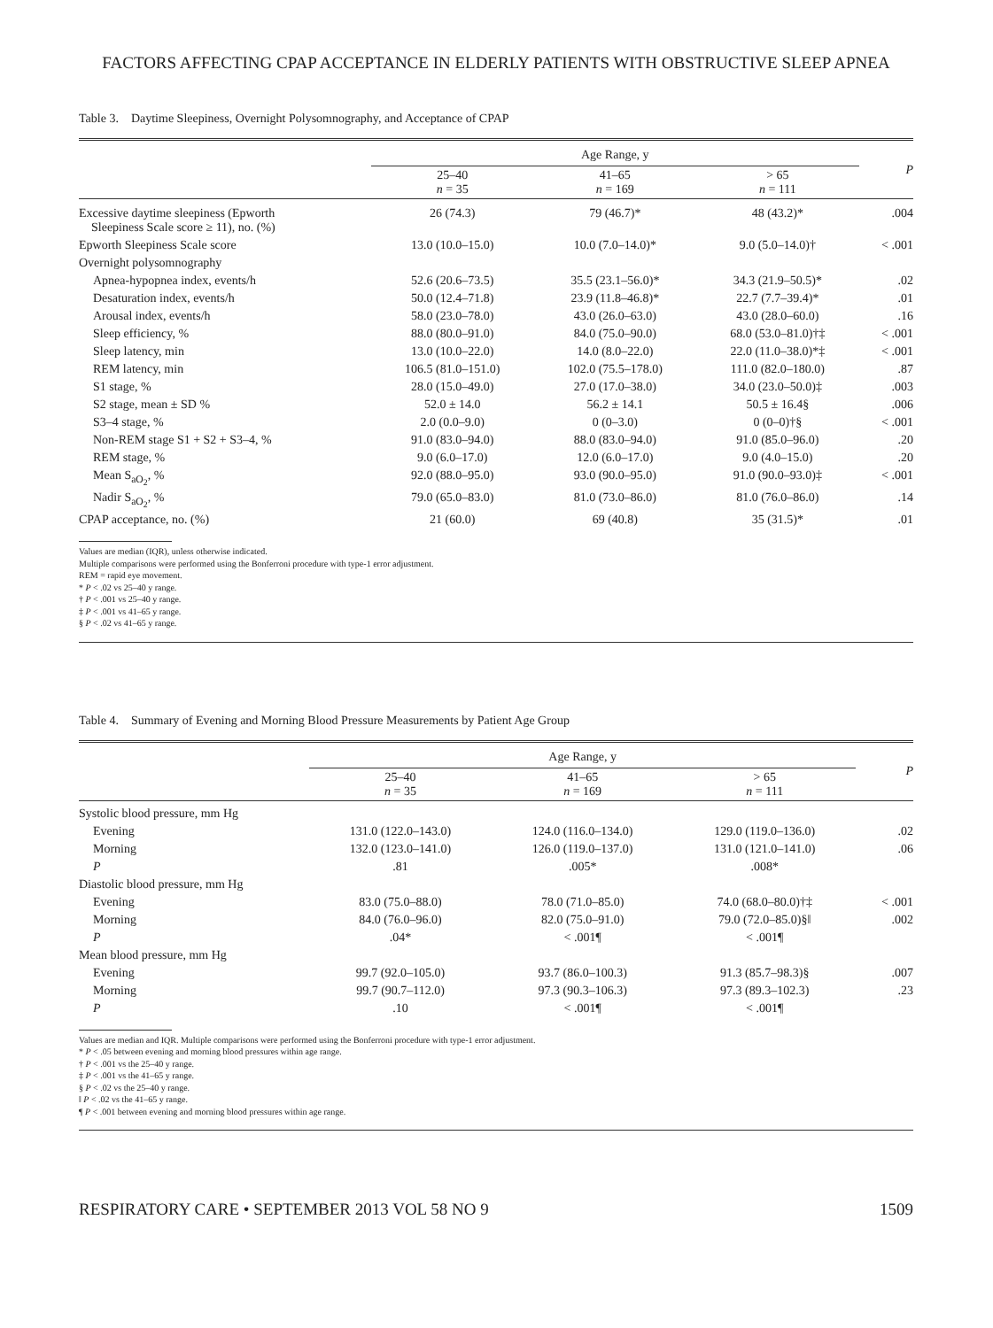FACTORS AFFECTING CPAP ACCEPTANCE IN ELDERLY PATIENTS WITH OBSTRUCTIVE SLEEP APNEA
Table 3. Daytime Sleepiness, Overnight Polysomnography, and Acceptance of CPAP
| | Age Range, y | | | P |
| --- | --- | --- | --- | --- |
| | 25–40 n = 35 | 41–65 n = 169 | > 65 n = 111 | |
| Excessive daytime sleepiness (Epworth Sleepiness Scale score ≥ 11), no. (%) | 26 (74.3) | 79 (46.7)* | 48 (43.2)* | .004 |
| Epworth Sleepiness Scale score | 13.0 (10.0–15.0) | 10.0 (7.0–14.0)* | 9.0 (5.0–14.0)† | < .001 |
| Overnight polysomnography | | | | |
| Apnea-hypopnea index, events/h | 52.6 (20.6–73.5) | 35.5 (23.1–56.0)* | 34.3 (21.9–50.5)* | .02 |
| Desaturation index, events/h | 50.0 (12.4–71.8) | 23.9 (11.8–46.8)* | 22.7 (7.7–39.4)* | .01 |
| Arousal index, events/h | 58.0 (23.0–78.0) | 43.0 (26.0–63.0) | 43.0 (28.0–60.0) | .16 |
| Sleep efficiency, % | 88.0 (80.0–91.0) | 84.0 (75.0–90.0) | 68.0 (53.0–81.0)†‡ | < .001 |
| Sleep latency, min | 13.0 (10.0–22.0) | 14.0 (8.0–22.0) | 22.0 (11.0–38.0)*‡ | < .001 |
| REM latency, min | 106.5 (81.0–151.0) | 102.0 (75.5–178.0) | 111.0 (82.0–180.0) | .87 |
| S1 stage, % | 28.0 (15.0–49.0) | 27.0 (17.0–38.0) | 34.0 (23.0–50.0)‡ | .003 |
| S2 stage, mean ± SD % | 52.0 ± 14.0 | 56.2 ± 14.1 | 50.5 ± 16.4§ | .006 |
| S3–4 stage, % | 2.0 (0.0–9.0) | 0 (0–3.0) | 0 (0–0)†§ | < .001 |
| Non-REM stage S1 + S2 + S3–4, % | 91.0 (83.0–94.0) | 88.0 (83.0–94.0) | 91.0 (85.0–96.0) | .20 |
| REM stage, % | 9.0 (6.0–17.0) | 12.0 (6.0–17.0) | 9.0 (4.0–15.0) | .20 |
| Mean S<sub>aO<sub>2</sub></sub>, % | 92.0 (88.0–95.0) | 93.0 (90.0–95.0) | 91.0 (90.0–93.0)‡ | < .001 |
| Nadir S<sub>aO<sub>2</sub></sub>, % | 79.0 (65.0–83.0) | 81.0 (73.0–86.0) | 81.0 (76.0–86.0) | .14 |
| CPAP acceptance, no. (%) | 21 (60.0) | 69 (40.8) | 35 (31.5)* | .01 |
Values are median (IQR), unless otherwise indicated.
Multiple comparisons were performed using the Bonferroni procedure with type-1 error adjustment.
REM = rapid eye movement.
* P < .02 vs 25–40 y range.
† P < .001 vs 25–40 y range.
‡ P < .001 vs 41–65 y range.
§ P < .02 vs 41–65 y range.
Table 4. Summary of Evening and Morning Blood Pressure Measurements by Patient Age Group
| | Age Range, y | | | P |
| --- | --- | --- | --- | --- |
| | 25–40 n = 35 | 41–65 n = 169 | > 65 n = 111 | |
| Systolic blood pressure, mm Hg | | | | |
| Evening | 131.0 (122.0–143.0) | 124.0 (116.0–134.0) | 129.0 (119.0–136.0) | .02 |
| Morning | 132.0 (123.0–141.0) | 126.0 (119.0–137.0) | 131.0 (121.0–141.0) | .06 |
| P | .81 | .005* | .008* | |
| Diastolic blood pressure, mm Hg | | | | |
| Evening | 83.0 (75.0–88.0) | 78.0 (71.0–85.0) | 74.0 (68.0–80.0)†‡ | < .001 |
| Morning | 84.0 (76.0–96.0) | 82.0 (75.0–91.0) | 79.0 (72.0–85.0)§‖ | .002 |
| P | .04* | < .001¶ | < .001¶ | |
| Mean blood pressure, mm Hg | | | | |
| Evening | 99.7 (92.0–105.0) | 93.7 (86.0–100.3) | 91.3 (85.7–98.3)§ | .007 |
| Morning | 99.7 (90.7–112.0) | 97.3 (90.3–106.3) | 97.3 (89.3–102.3) | .23 |
| P | .10 | < .001¶ | < .001¶ | |
Values are median and IQR. Multiple comparisons were performed using the Bonferroni procedure with type-1 error adjustment.
* P < .05 between evening and morning blood pressures within age range.
† P < .001 vs the 25–40 y range.
‡ P < .001 vs the 41–65 y range.
§ P < .02 vs the 25–40 y range.
‖ P < .02 vs the 41–65 y range.
¶ P < .001 between evening and morning blood pressures within age range.
RESPIRATORY CARE • SEPTEMBER 2013 VOL 58 NO 9 1509